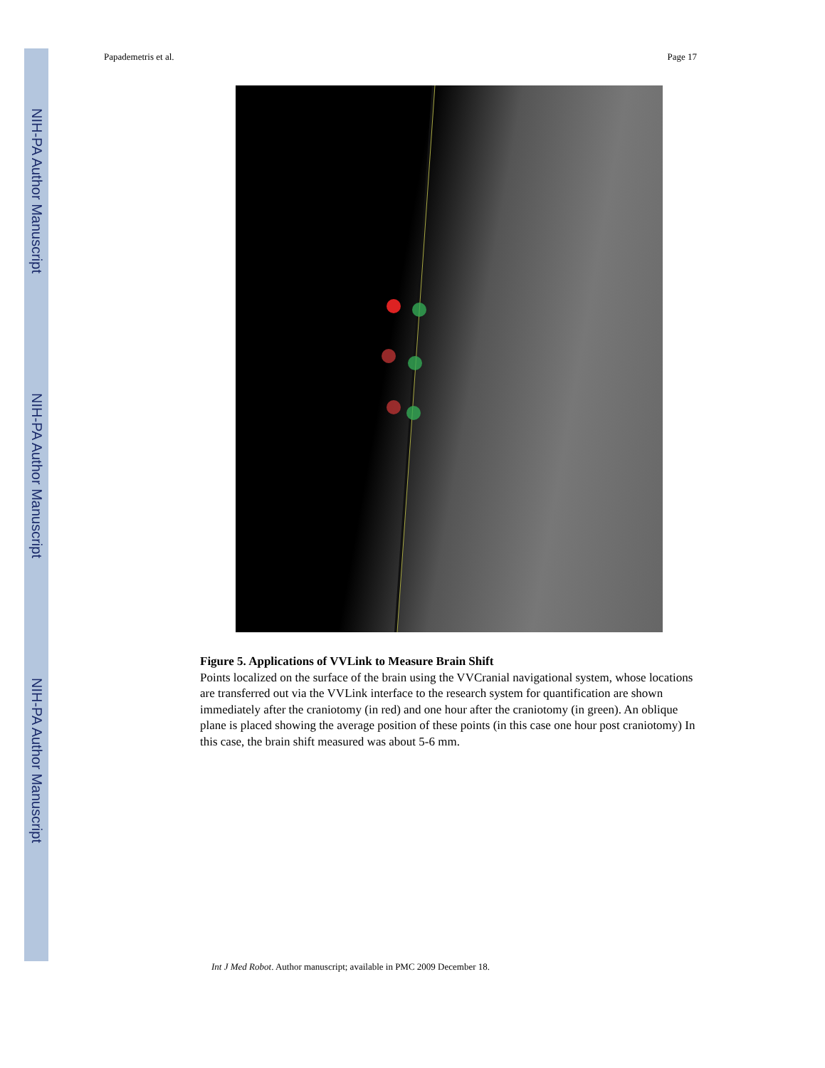NIH-PA Author Manuscript
NIH-PA Author Manuscript
NIH-PA Author Manuscript
Papademetris et al. Page 17
Figure 5. Applications of VVLink to Measure Brain Shift
Points localized on the surface of the brain using the VVCranial navigational system, whose locations are transferred out via the VVLink interface to the research system for quantification are shown immediately after the craniotomy (in red) and one hour after the craniotomy (in green). An oblique plane is placed showing the average position of these points (in this case one hour post craniotomy) In this case, the brain shift measured was about 5-6 mm.
Int J Med Robot. Author manuscript; available in PMC 2009 December 18.